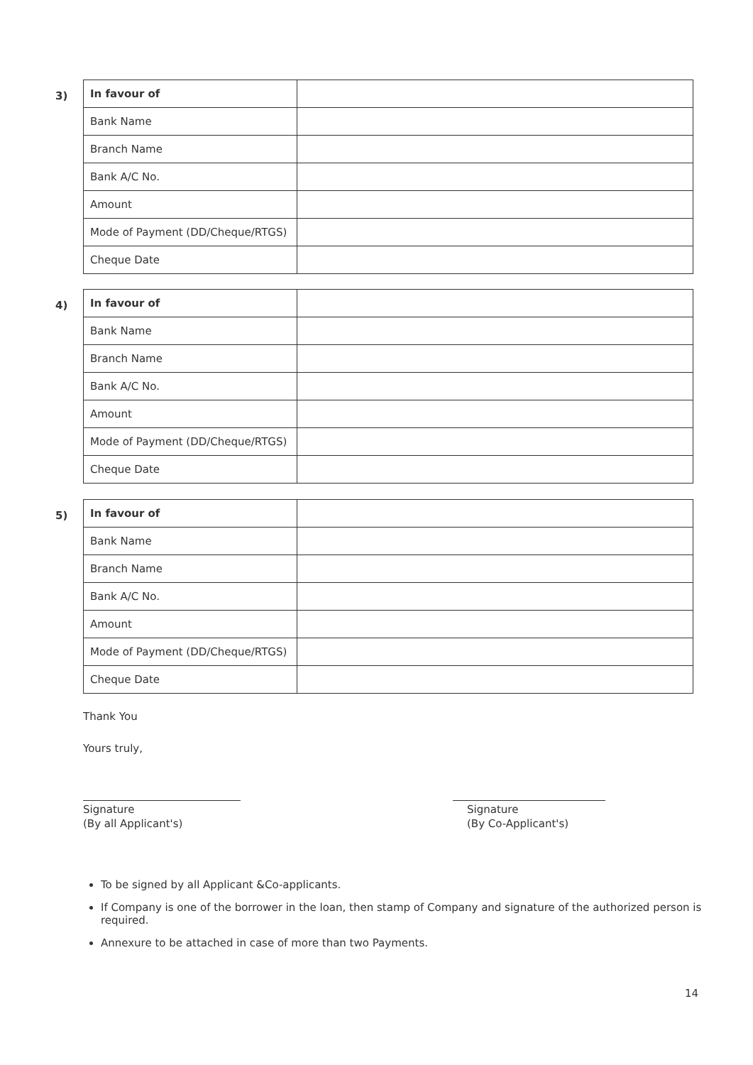3)
| In favour of | |
| Bank Name | |
| Branch Name | |
| Bank A/C No. | |
| Amount | |
| Mode of Payment (DD/Cheque/RTGS) | |
| Cheque Date | |
4)
| In favour of | |
| Bank Name | |
| Branch Name | |
| Bank A/C No. | |
| Amount | |
| Mode of Payment (DD/Cheque/RTGS) | |
| Cheque Date | |
5)
| In favour of | |
| Bank Name | |
| Branch Name | |
| Bank A/C No. | |
| Amount | |
| Mode of Payment (DD/Cheque/RTGS) | |
| Cheque Date | |
Thank You
Yours truly,
Signature
(By all Applicant's)
Signature
(By Co-Applicant's)
To be signed by all Applicant &Co-applicants.
If Company is one of the borrower in the loan, then stamp of Company and signature of the authorized person is required.
Annexure to be attached in case of more than two Payments.
14